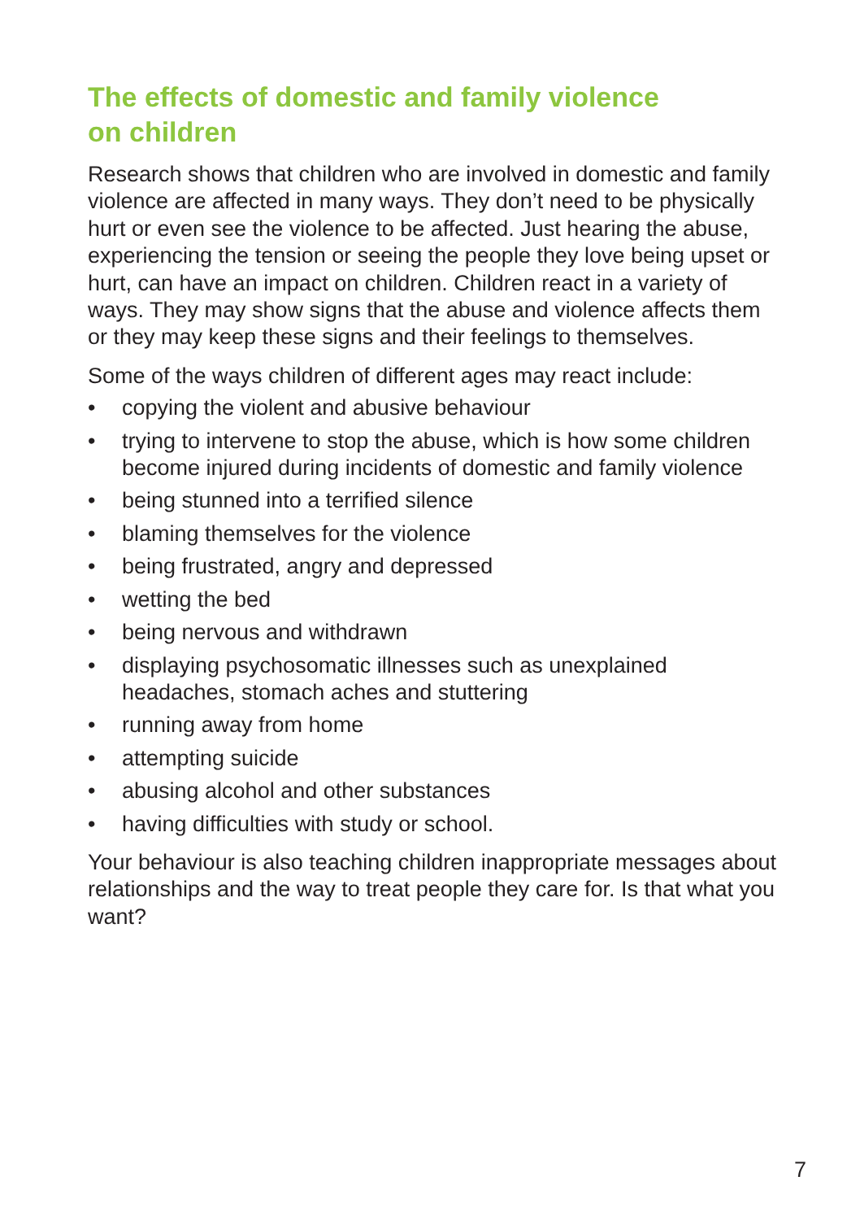The effects of domestic and family violence
on children
Research shows that children who are involved in domestic and family violence are affected in many ways. They don’t need to be physically hurt or even see the violence to be affected. Just hearing the abuse, experiencing the tension or seeing the people they love being upset or hurt, can have an impact on children. Children react in a variety of ways. They may show signs that the abuse and violence affects them or they may keep these signs and their feelings to themselves.
Some of the ways children of different ages may react include:
• copying the violent and abusive behaviour
• trying to intervene to stop the abuse, which is how some children become injured during incidents of domestic and family violence
• being stunned into a terrified silence
• blaming themselves for the violence
• being frustrated, angry and depressed
• wetting the bed
• being nervous and withdrawn
• displaying psychosomatic illnesses such as unexplained headaches, stomach aches and stuttering
• running away from home
• attempting suicide
• abusing alcohol and other substances
• having difficulties with study or school.
Your behaviour is also teaching children inappropriate messages about relationships and the way to treat people they care for. Is that what you want?
7